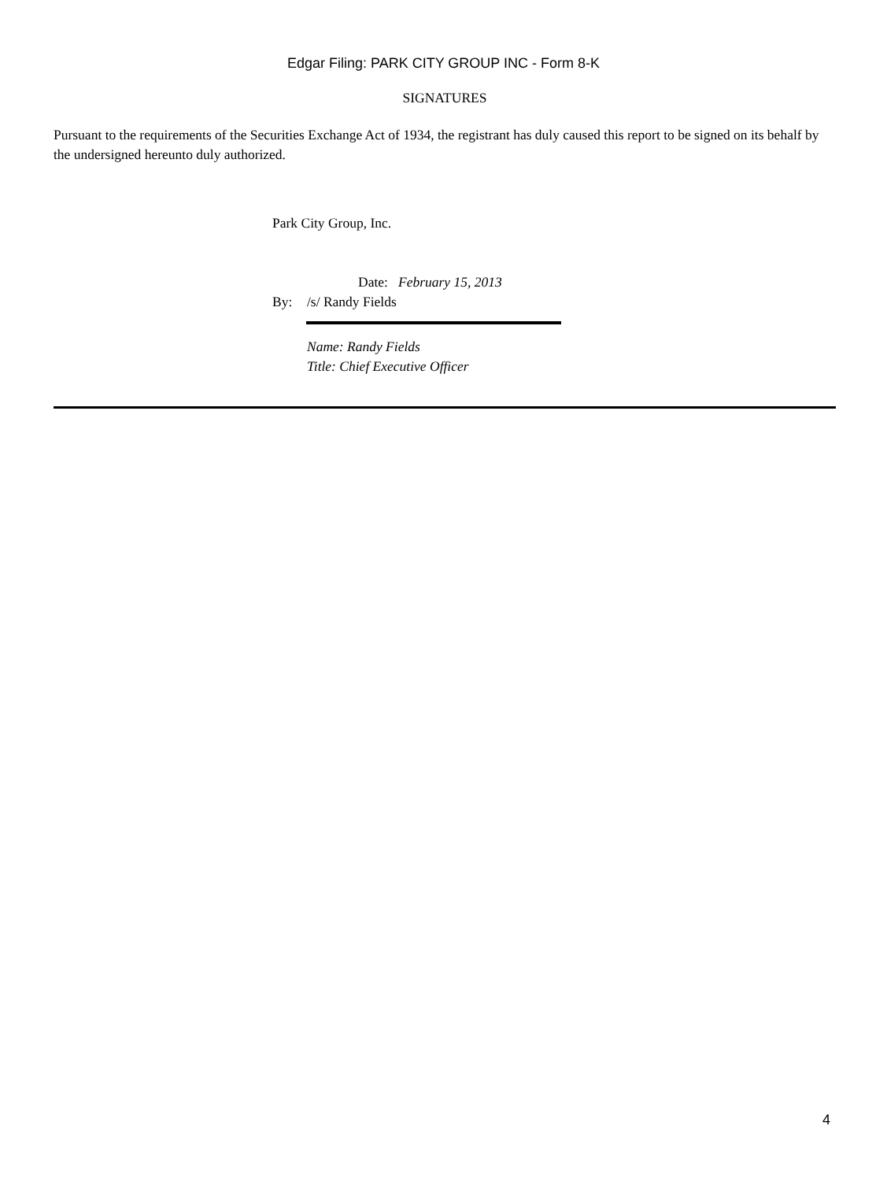Edgar Filing: PARK CITY GROUP INC - Form 8-K
SIGNATURES
Pursuant to the requirements of the Securities Exchange Act of 1934, the registrant has duly caused this report to be signed on its behalf by the undersigned hereunto duly authorized.
Park City Group, Inc.
Date: February 15, 2013
By: /s/ Randy Fields
Name: Randy Fields
Title: Chief Executive Officer
4